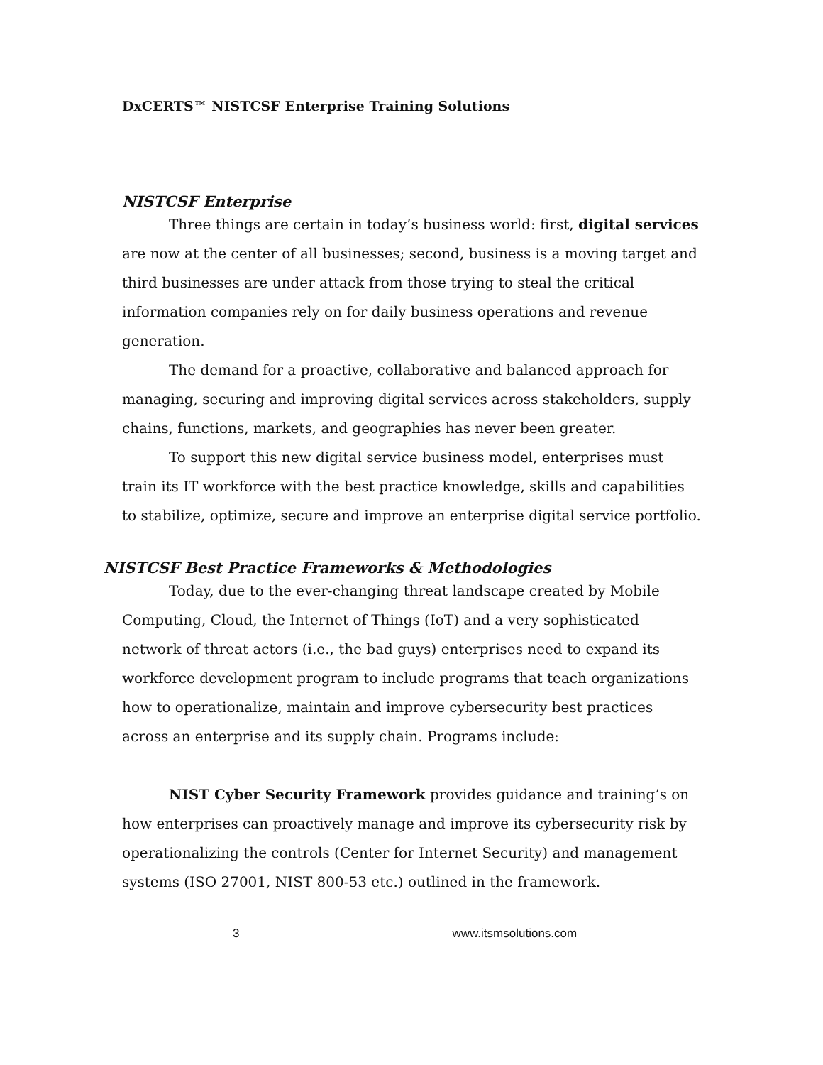DxCERTS™ NISTCSF Enterprise Training Solutions
NISTCSF Enterprise
Three things are certain in today’s business world: first, digital services are now at the center of all businesses; second, business is a moving target and third businesses are under attack from those trying to steal the critical information companies rely on for daily business operations and revenue generation.
The demand for a proactive, collaborative and balanced approach for managing, securing and improving digital services across stakeholders, supply chains, functions, markets, and geographies has never been greater.
To support this new digital service business model, enterprises must train its IT workforce with the best practice knowledge, skills and capabilities to stabilize, optimize, secure and improve an enterprise digital service portfolio.
NISTCSF Best Practice Frameworks & Methodologies
Today, due to the ever-changing threat landscape created by Mobile Computing, Cloud, the Internet of Things (IoT) and a very sophisticated network of threat actors (i.e., the bad guys) enterprises need to expand its workforce development program to include programs that teach organizations how to operationalize, maintain and improve cybersecurity best practices across an enterprise and its supply chain. Programs include:
NIST Cyber Security Framework provides guidance and training’s on how enterprises can proactively manage and improve its cybersecurity risk by operationalizing the controls (Center for Internet Security) and management systems (ISO 27001, NIST 800-53 etc.) outlined in the framework.
3 www.itsmsolutions.com